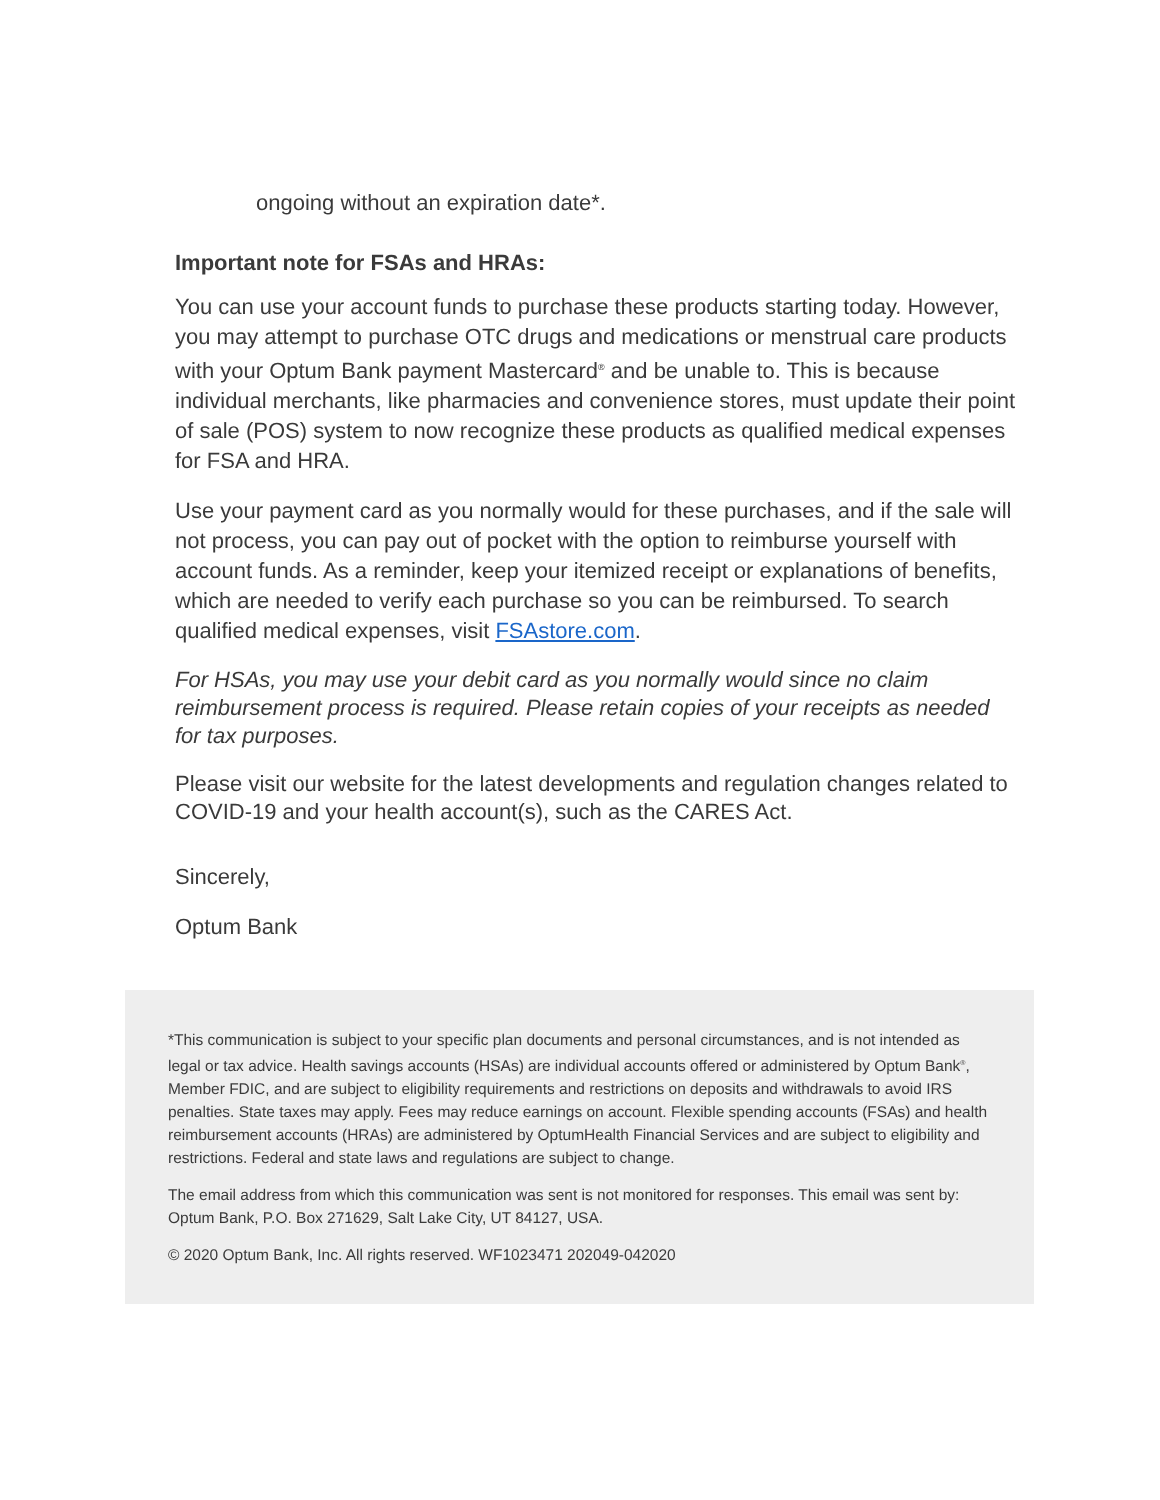ongoing without an expiration date*.
Important note for FSAs and HRAs:
You can use your account funds to purchase these products starting today. However, you may attempt to purchase OTC drugs and medications or menstrual care products with your Optum Bank payment Mastercard<sup>®</sup> and be unable to. This is because individual merchants, like pharmacies and convenience stores, must update their point of sale (POS) system to now recognize these products as qualified medical expenses for FSA and HRA.
Use your payment card as you normally would for these purchases, and if the sale will not process, you can pay out of pocket with the option to reimburse yourself with account funds. As a reminder, keep your itemized receipt or explanations of benefits, which are needed to verify each purchase so you can be reimbursed. To search qualified medical expenses, visit FSAstore.com.
For HSAs, you may use your debit card as you normally would since no claim reimbursement process is required. Please retain copies of your receipts as needed for tax purposes.
Please visit our website for the latest developments and regulation changes related to COVID-19 and your health account(s), such as the CARES Act.
Sincerely,
Optum Bank
*This communication is subject to your specific plan documents and personal circumstances, and is not intended as legal or tax advice. Health savings accounts (HSAs) are individual accounts offered or administered by Optum Bank<sup>®</sup>, Member FDIC, and are subject to eligibility requirements and restrictions on deposits and withdrawals to avoid IRS penalties. State taxes may apply. Fees may reduce earnings on account. Flexible spending accounts (FSAs) and health reimbursement accounts (HRAs) are administered by OptumHealth Financial Services and are subject to eligibility and restrictions. Federal and state laws and regulations are subject to change.
The email address from which this communication was sent is not monitored for responses. This email was sent by: Optum Bank, P.O. Box 271629, Salt Lake City, UT 84127, USA.
© 2020 Optum Bank, Inc. All rights reserved. WF1023471 202049-042020